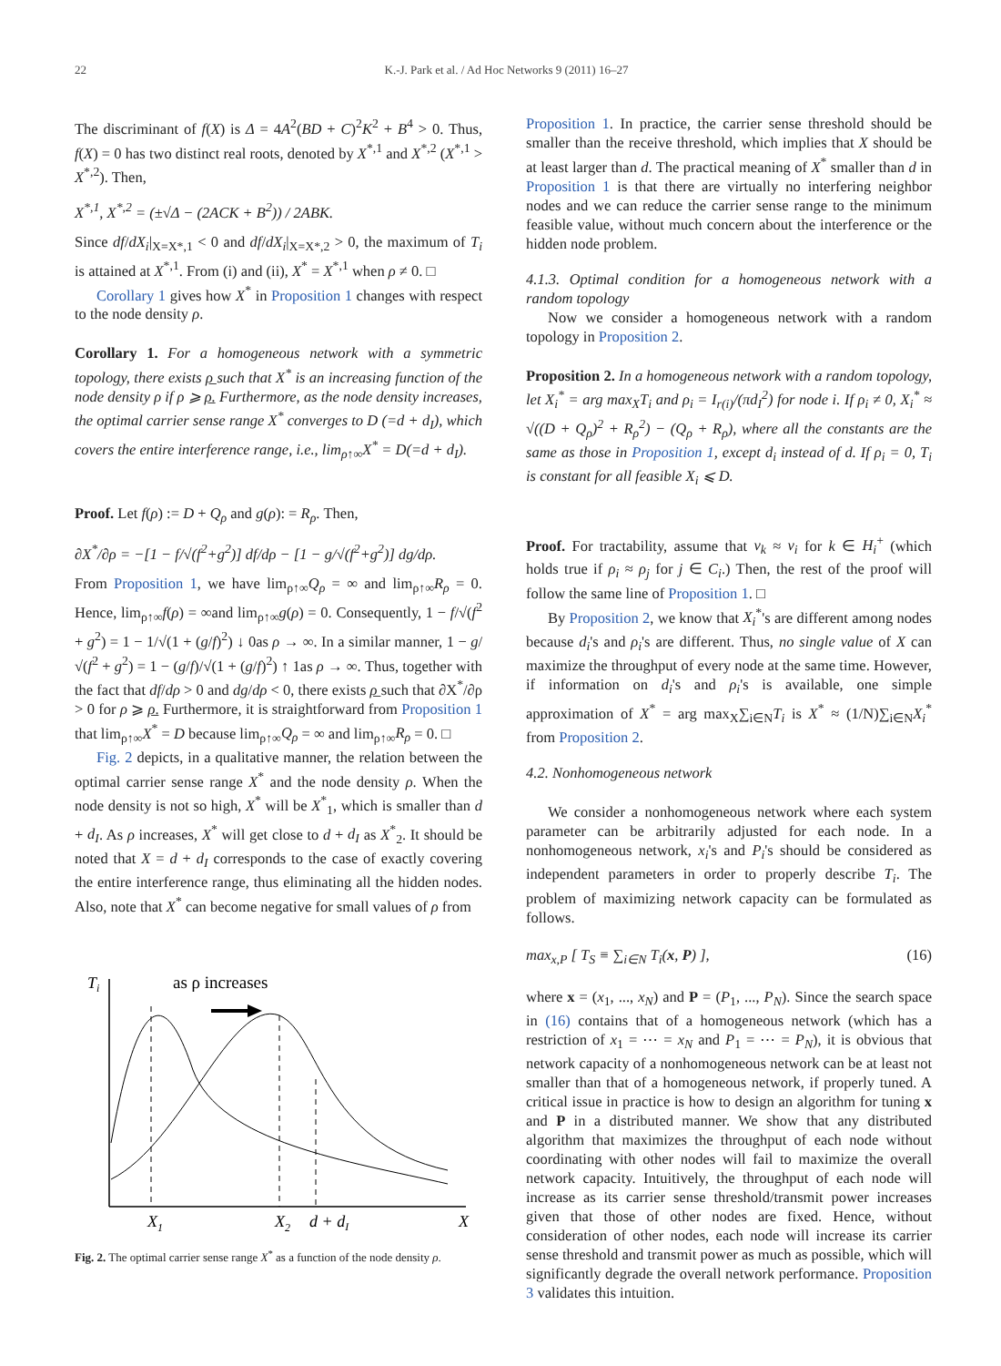22 K.-J. Park et al. / Ad Hoc Networks 9 (2011) 16–27
The discriminant of f(X) is Δ = 4A<sup>2</sup>(BD + C)<sup>2</sup>K<sup>2</sup> + B<sup>4</sup> > 0. Thus, f(X) = 0 has two distinct real roots, denoted by X<sup>*,1</sup> and X<sup>*,2</sup> (X<sup>*,1</sup> > X<sup>*,2</sup>). Then,
X<sup>*,1</sup>, X<sup>*,2</sup> = (±√Δ − (2ACK + B<sup>2</sup>)) / 2ABK.
Since df/dX<sub>i</sub>|<sub>X=X*,1</sub> < 0 and df/dX<sub>i</sub>|<sub>X=X*,2</sub> > 0, the maximum of T<sub>i</sub> is attained at X<sup>*,1</sup>. From (i) and (ii), X<sup>*</sup> = X<sup>*,1</sup> when ρ ≠ 0. □
Corollary 1 gives how X<sup>*</sup> in Proposition 1 changes with respect to the node density ρ.
Corollary 1. For a homogeneous network with a symmetric topology, there exists ρ̲ such that X<sup>*</sup> is an increasing function of the node density ρ if ρ ⩾ ρ̲. Furthermore, as the node density increases, the optimal carrier sense range X<sup>*</sup> converges to D (=d + d<sub>I</sub>), which covers the entire interference range, i.e., lim<sub>ρ↑∞</sub>X<sup>*</sup> = D(=d + d<sub>I</sub>).
Proof. Let f(ρ) := D + Q<sub>ρ</sub> and g(ρ): = R<sub>ρ</sub>. Then,
∂X<sup>*</sup>/∂ρ = −[1 − f/√(f<sup>2</sup>+g<sup>2</sup>)] df/dρ − [1 − g/√(f<sup>2</sup>+g<sup>2</sup>)] dg/dρ.
From Proposition 1, we have lim<sub>ρ↑∞</sub>Q<sub>ρ</sub> = ∞ and lim<sub>ρ↑∞</sub>R<sub>ρ</sub> = 0. Hence, lim<sub>ρ↑∞</sub>f(ρ) = ∞and lim<sub>ρ↑∞</sub>g(ρ) = 0. Consequently, 1 − f/√(f<sup>2</sup> + g<sup>2</sup>) = 1 − 1/√(1 + (g/f)<sup>2</sup>) ↓ 0as ρ → ∞. In a similar manner, 1 − g/√(f<sup>2</sup> + g<sup>2</sup>) = 1 − (g/f)/√(1 + (g/f)<sup>2</sup>) ↑ 1as ρ → ∞. Thus, together with the fact that df/dρ > 0 and dg/dρ < 0, there exists ρ̲ such that ∂X<sup>*</sup>/∂ρ > 0 for ρ ⩾ ρ̲. Furthermore, it is straightforward from Proposition 1 that lim<sub>ρ↑∞</sub>X<sup>*</sup> = D because lim<sub>ρ↑∞</sub>Q<sub>ρ</sub> = ∞ and lim<sub>ρ↑∞</sub>R<sub>ρ</sub> = 0. □
Fig. 2 depicts, in a qualitative manner, the relation between the optimal carrier sense range X<sup>*</sup> and the node density ρ. When the node density is not so high, X<sup>*</sup> will be X<sup>*</sup><sub>1</sub>, which is smaller than d + d<sub>I</sub>. As ρ increases, X<sup>*</sup> will get close to d + d<sub>I</sub> as X<sup>*</sup><sub>2</sub>. It should be noted that X = d + d<sub>I</sub> corresponds to the case of exactly covering the entire interference range, thus eliminating all the hidden nodes. Also, note that X<sup>*</sup> can become negative for small values of ρ from
Ti
as ρ increases
X1
X2
d + dI
X
Fig. 2. The optimal carrier sense range X<sup>*</sup> as a function of the node density ρ.
Proposition 1. In practice, the carrier sense threshold should be smaller than the receive threshold, which implies that X should be at least larger than d. The practical meaning of X<sup>*</sup> smaller than d in Proposition 1 is that there are virtually no interfering neighbor nodes and we can reduce the carrier sense range to the minimum feasible value, without much concern about the interference or the hidden node problem.
4.1.3. Optimal condition for a homogeneous network with a random topology
Now we consider a homogeneous network with a random topology in Proposition 2.
Proposition 2. In a homogeneous network with a random topology, let X<sub>i</sub><sup>*</sup> = arg max<sub>X</sub>T<sub>i</sub> and ρ<sub>i</sub> = I<sub>r(i)</sub>/(πd<sub>I</sub><sup>2</sup>) for node i. If ρ<sub>i</sub> ≠ 0, X<sub>i</sub><sup>*</sup> ≈ √((D + Q<sub>ρ</sub>)<sup>2</sup> + R<sub>ρ</sub><sup>2</sup>) − (Q<sub>ρ</sub> + R<sub>ρ</sub>), where all the constants are the same as those in Proposition 1, except d<sub>i</sub> instead of d. If ρ<sub>i</sub> = 0, T<sub>i</sub> is constant for all feasible X<sub>i</sub> ⩽ D.
Proof. For tractability, assume that v<sub>k</sub> ≈ v<sub>i</sub> for k ∈ H<sub>i</sub><sup>+</sup> (which holds true if ρ<sub>i</sub> ≈ ρ<sub>j</sub> for j ∈ C<sub>i</sub>.) Then, the rest of the proof will follow the same line of Proposition 1. □
By Proposition 2, we know that X<sub>i</sub><sup>*</sup>'s are different among nodes because d<sub>i</sub>'s and ρ<sub>i</sub>'s are different. Thus, no single value of X can maximize the throughput of every node at the same time. However, if information on d<sub>i</sub>'s and ρ<sub>i</sub>'s is available, one simple approximation of X<sup>*</sup> = arg max<sub>X</sub>∑<sub>i∈N</sub>T<sub>i</sub> is X<sup>*</sup> ≈ (1/N)∑<sub>i∈N</sub>X<sub>i</sub><sup>*</sup> from Proposition 2.
4.2. Nonhomogeneous network
We consider a nonhomogeneous network where each system parameter can be arbitrarily adjusted for each node. In a nonhomogeneous network, x<sub>i</sub>'s and P<sub>i</sub>'s should be considered as independent parameters in order to properly describe T<sub>i</sub>. The problem of maximizing network capacity can be formulated as follows.
max<sub>x,P</sub> [ T<sub>S</sub> ≡ ∑<sub>i∈N</sub> T<sub>i</sub>(x, P) ], (16)
where x = (x<sub>1</sub>, ..., x<sub>N</sub>) and P = (P<sub>1</sub>, ..., P<sub>N</sub>). Since the search space in (16) contains that of a homogeneous network (which has a restriction of x<sub>1</sub> = ⋯ = x<sub>N</sub> and P<sub>1</sub> = ⋯ = P<sub>N</sub>), it is obvious that network capacity of a nonhomogeneous network can be at least not smaller than that of a homogeneous network, if properly tuned. A critical issue in practice is how to design an algorithm for tuning x and P in a distributed manner. We show that any distributed algorithm that maximizes the throughput of each node without coordinating with other nodes will fail to maximize the overall network capacity. Intuitively, the throughput of each node will increase as its carrier sense threshold/transmit power increases given that those of other nodes are fixed. Hence, without consideration of other nodes, each node will increase its carrier sense threshold and transmit power as much as possible, which will significantly degrade the overall network performance. Proposition 3 validates this intuition.